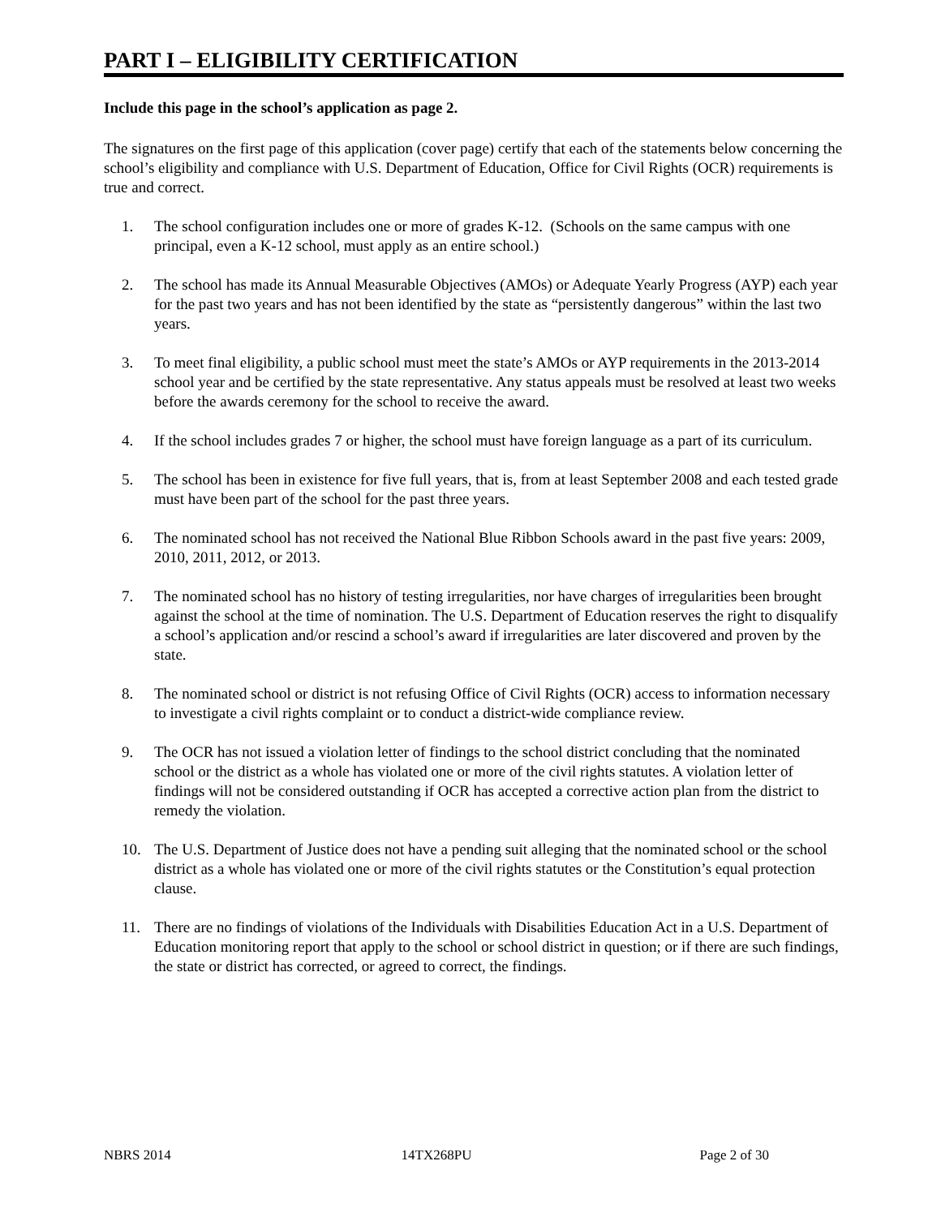PART I – ELIGIBILITY CERTIFICATION
Include this page in the school’s application as page 2.
The signatures on the first page of this application (cover page) certify that each of the statements below concerning the school’s eligibility and compliance with U.S. Department of Education, Office for Civil Rights (OCR) requirements is true and correct.
1. The school configuration includes one or more of grades K-12. (Schools on the same campus with one principal, even a K-12 school, must apply as an entire school.)
2. The school has made its Annual Measurable Objectives (AMOs) or Adequate Yearly Progress (AYP) each year for the past two years and has not been identified by the state as “persistently dangerous” within the last two years.
3. To meet final eligibility, a public school must meet the state’s AMOs or AYP requirements in the 2013-2014 school year and be certified by the state representative. Any status appeals must be resolved at least two weeks before the awards ceremony for the school to receive the award.
4. If the school includes grades 7 or higher, the school must have foreign language as a part of its curriculum.
5. The school has been in existence for five full years, that is, from at least September 2008 and each tested grade must have been part of the school for the past three years.
6. The nominated school has not received the National Blue Ribbon Schools award in the past five years: 2009, 2010, 2011, 2012, or 2013.
7. The nominated school has no history of testing irregularities, nor have charges of irregularities been brought against the school at the time of nomination. The U.S. Department of Education reserves the right to disqualify a school’s application and/or rescind a school’s award if irregularities are later discovered and proven by the state.
8. The nominated school or district is not refusing Office of Civil Rights (OCR) access to information necessary to investigate a civil rights complaint or to conduct a district-wide compliance review.
9. The OCR has not issued a violation letter of findings to the school district concluding that the nominated school or the district as a whole has violated one or more of the civil rights statutes. A violation letter of findings will not be considered outstanding if OCR has accepted a corrective action plan from the district to remedy the violation.
10. The U.S. Department of Justice does not have a pending suit alleging that the nominated school or the school district as a whole has violated one or more of the civil rights statutes or the Constitution’s equal protection clause.
11. There are no findings of violations of the Individuals with Disabilities Education Act in a U.S. Department of Education monitoring report that apply to the school or school district in question; or if there are such findings, the state or district has corrected, or agreed to correct, the findings.
NBRS 2014 14TX268PU Page 2 of 30